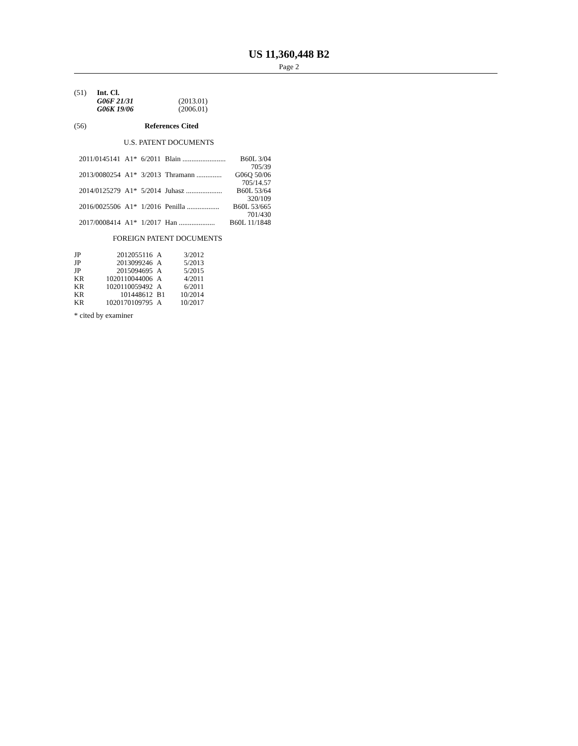US 11,360,448 B2
Page 2
(51) Int. Cl.
| G06F 21/31 | (2013.01) |
| G06K 19/06 | (2006.01) |
(56) References Cited
U.S. PATENT DOCUMENTS
| 2011/0145141 | A1* | 6/2011 | Blain ........................ | B60L 3/04 |
| | | | | 705/39 |
| 2013/0080254 | A1* | 3/2013 | Thramann .............. | G06Q 50/06 |
| | | | | 705/14.57 |
| 2014/0125279 | A1* | 5/2014 | Juhasz .................... | B60L 53/64 |
| | | | | 320/109 |
| 2016/0025506 | A1* | 1/2016 | Penilla .................. | B60L 53/665 |
| | | | | 701/430 |
| 2017/0008414 | A1* | 1/2017 | Han .................... | B60L 11/1848 |
FOREIGN PATENT DOCUMENTS
| JP | 2012055116 | A | 3/2012 |
| JP | 2013099246 | A | 5/2013 |
| JP | 2015094695 | A | 5/2015 |
| KR | 1020110044006 | A | 4/2011 |
| KR | 1020110059492 | A | 6/2011 |
| KR | 101448612 | B1 | 10/2014 |
| KR | 1020170109795 | A | 10/2017 |
* cited by examiner